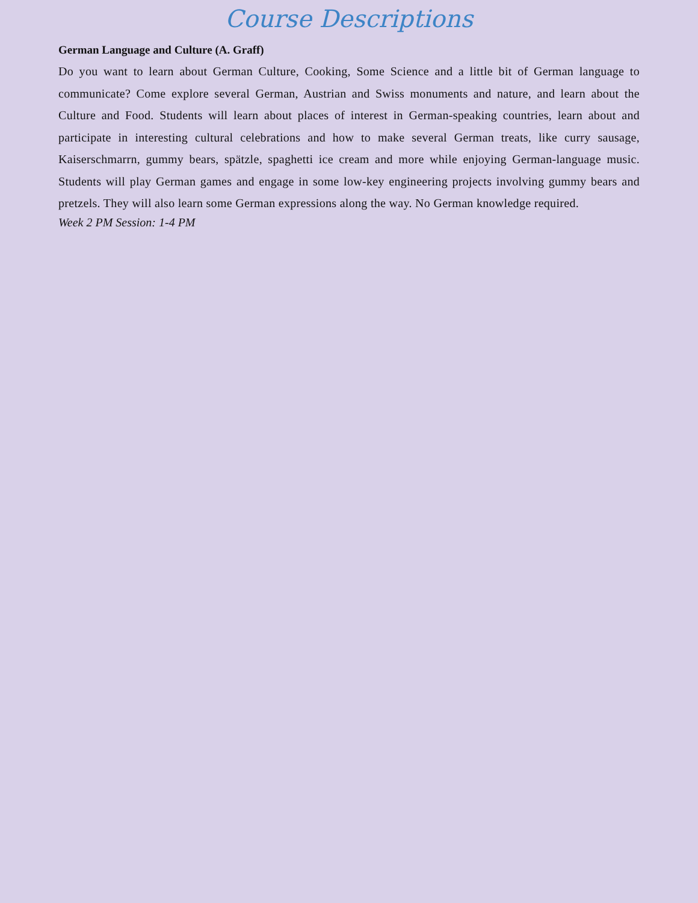Course Descriptions
German Language and Culture (A. Graff)
Do you want to learn about German Culture, Cooking, Some Science and a little bit of German language to communicate? Come explore several German, Austrian and Swiss monuments and nature, and learn about the Culture and Food. Students will learn about places of interest in German-speaking countries, learn about and participate in interesting cultural celebrations and how to make several German treats, like curry sausage, Kaiserschmarrn, gummy bears, spätzle, spaghetti ice cream and more while enjoying German-language music. Students will play German games and engage in some low-key engineering projects involving gummy bears and pretzels. They will also learn some German expressions along the way. No German knowledge required.
Week 2 PM Session: 1-4 PM